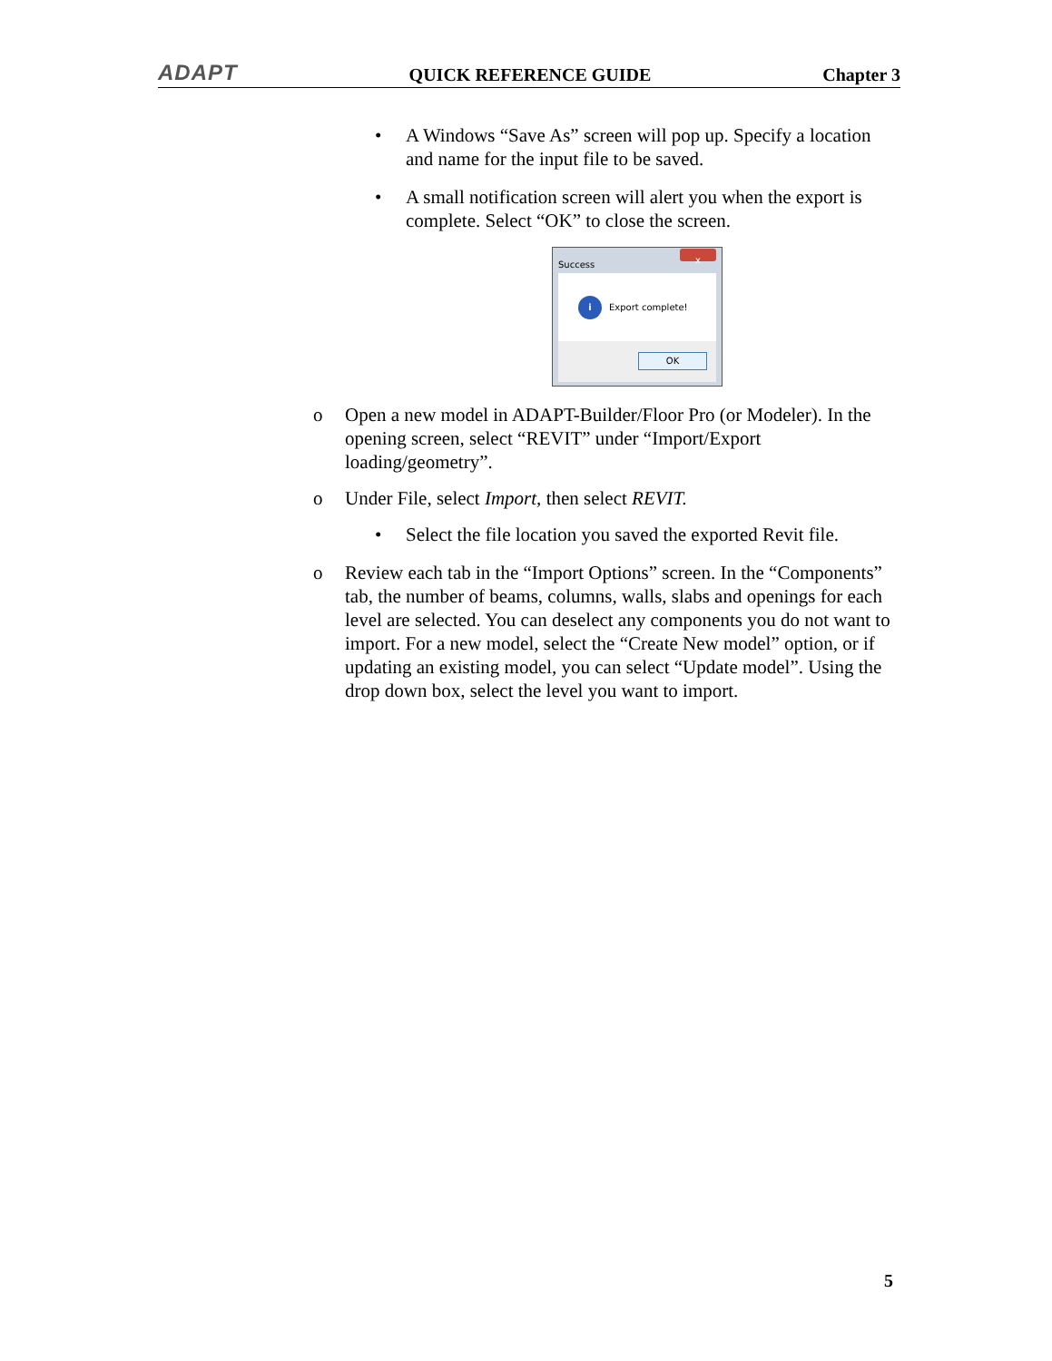ADAPT QUICK REFERENCE GUIDE Chapter 3
• A Windows “Save As” screen will pop up. Specify a location and name for the input file to be saved.
• A small notification screen will alert you when the export is complete. Select “OK” to close the screen.
Success
x
i
Export complete!
OK
o Open a new model in ADAPT-Builder/Floor Pro (or Modeler). In the opening screen, select “REVIT” under “Import/Export loading/geometry”.
o Under File, select Import, then select REVIT.
• Select the file location you saved the exported Revit file.
o Review each tab in the “Import Options” screen. In the “Components” tab, the number of beams, columns, walls, slabs and openings for each level are selected. You can deselect any components you do not want to import. For a new model, select the “Create New model” option, or if updating an existing model, you can select “Update model”. Using the drop down box, select the level you want to import.
5